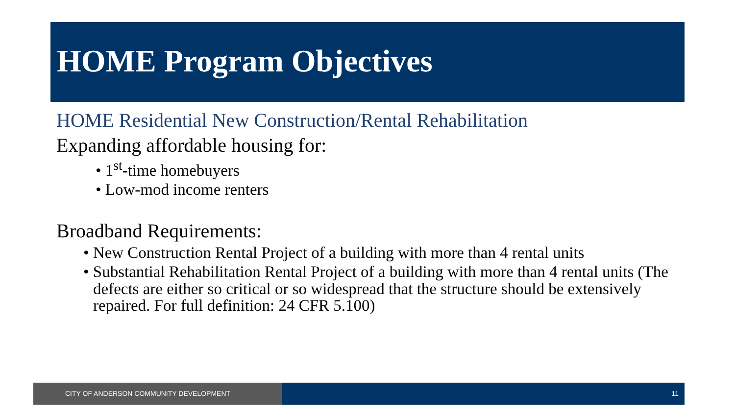HOME Program Objectives
HOME Residential New Construction/Rental Rehabilitation
Expanding affordable housing for:
• 1<sup>st</sup>-time homebuyers
• Low-mod income renters
Broadband Requirements:
• New Construction Rental Project of a building with more than 4 rental units
• Substantial Rehabilitation Rental Project of a building with more than 4 rental units (The defects are either so critical or so widespread that the structure should be extensively repaired. For full definition: 24 CFR 5.100)
CITY OF ANDERSON COMMUNITY DEVELOPMENT 11